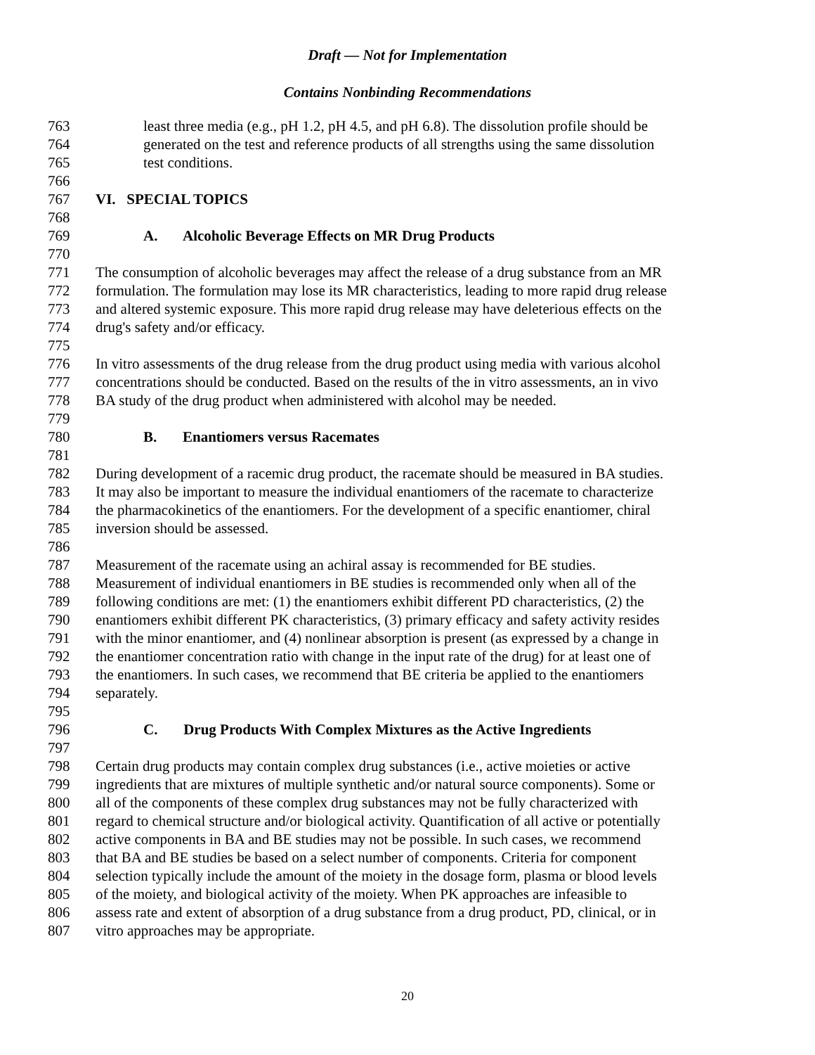Draft — Not for Implementation
Contains Nonbinding Recommendations
763 least three media (e.g., pH 1.2, pH 4.5, and pH 6.8). The dissolution profile should be
764 generated on the test and reference products of all strengths using the same dissolution
765 test conditions.
766
767 VI. SPECIAL TOPICS
768
769 A. Alcoholic Beverage Effects on MR Drug Products
770
771 The consumption of alcoholic beverages may affect the release of a drug substance from an MR
772 formulation. The formulation may lose its MR characteristics, leading to more rapid drug release
773 and altered systemic exposure. This more rapid drug release may have deleterious effects on the
774 drug's safety and/or efficacy.
775
776 In vitro assessments of the drug release from the drug product using media with various alcohol
777 concentrations should be conducted. Based on the results of the in vitro assessments, an in vivo
778 BA study of the drug product when administered with alcohol may be needed.
779
780 B. Enantiomers versus Racemates
781
782 During development of a racemic drug product, the racemate should be measured in BA studies.
783 It may also be important to measure the individual enantiomers of the racemate to characterize
784 the pharmacokinetics of the enantiomers. For the development of a specific enantiomer, chiral
785 inversion should be assessed.
786
787 Measurement of the racemate using an achiral assay is recommended for BE studies.
788 Measurement of individual enantiomers in BE studies is recommended only when all of the
789 following conditions are met: (1) the enantiomers exhibit different PD characteristics, (2) the
790 enantiomers exhibit different PK characteristics, (3) primary efficacy and safety activity resides
791 with the minor enantiomer, and (4) nonlinear absorption is present (as expressed by a change in
792 the enantiomer concentration ratio with change in the input rate of the drug) for at least one of
793 the enantiomers. In such cases, we recommend that BE criteria be applied to the enantiomers
794 separately.
795
796 C. Drug Products With Complex Mixtures as the Active Ingredients
797
798 Certain drug products may contain complex drug substances (i.e., active moieties or active
799 ingredients that are mixtures of multiple synthetic and/or natural source components). Some or
800 all of the components of these complex drug substances may not be fully characterized with
801 regard to chemical structure and/or biological activity. Quantification of all active or potentially
802 active components in BA and BE studies may not be possible. In such cases, we recommend
803 that BA and BE studies be based on a select number of components. Criteria for component
804 selection typically include the amount of the moiety in the dosage form, plasma or blood levels
805 of the moiety, and biological activity of the moiety. When PK approaches are infeasible to
806 assess rate and extent of absorption of a drug substance from a drug product, PD, clinical, or in
807 vitro approaches may be appropriate.
20